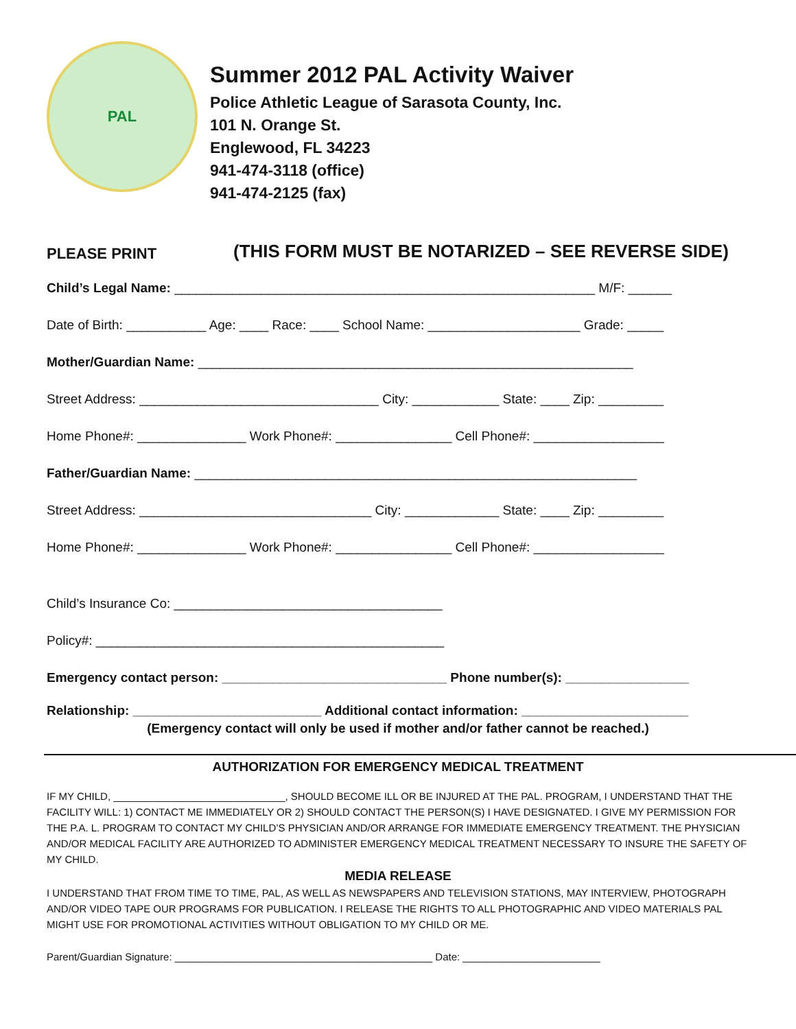PAL
Summer 2012 PAL Activity Waiver
Police Athletic League of Sarasota County, Inc.
101 N. Orange St.
Englewood, FL 34223
941-474-3118 (office)
941-474-2125 (fax)
PLEASE PRINT
(THIS FORM MUST BE NOTARIZED – SEE REVERSE SIDE)
Child’s Legal Name: __________________________________________________________ M/F: ______
Date of Birth: ___________ Age: ____ Race: ____ School Name: _____________________ Grade: _____
Mother/Guardian Name: ____________________________________________________________
Street Address: _________________________________ City: ____________ State: ____ Zip: _________
Home Phone#: _______________ Work Phone#: ________________ Cell Phone#: __________________
Father/Guardian Name: _____________________________________________________________
Street Address: ________________________________ City: _____________ State: ____ Zip: _________
Home Phone#: _______________ Work Phone#: ________________ Cell Phone#: __________________
Child’s Insurance Co: _____________________________________
Policy#: ________________________________________________
Emergency contact person: _______________________________ Phone number(s): _________________
Relationship: __________________________ Additional contact information: _______________________
(Emergency contact will only be used if mother and/or father cannot be reached.)
AUTHORIZATION FOR EMERGENCY MEDICAL TREATMENT
IF MY CHILD, ______________________________, SHOULD BECOME ILL OR BE INJURED AT THE PAL. PROGRAM, I UNDERSTAND THAT THE FACILITY WILL: 1) CONTACT ME IMMEDIATELY OR 2) SHOULD CONTACT THE PERSON(S) I HAVE DESIGNATED. I GIVE MY PERMISSION FOR THE P.A. L. PROGRAM TO CONTACT MY CHILD’S PHYSICIAN AND/OR ARRANGE FOR IMMEDIATE EMERGENCY TREATMENT. THE PHYSICIAN AND/OR MEDICAL FACILITY ARE AUTHORIZED TO ADMINISTER EMERGENCY MEDICAL TREATMENT NECESSARY TO INSURE THE SAFETY OF MY CHILD.
MEDIA RELEASE
I UNDERSTAND THAT FROM TIME TO TIME, PAL, AS WELL AS NEWSPAPERS AND TELEVISION STATIONS, MAY INTERVIEW, PHOTOGRAPH AND/OR VIDEO TAPE OUR PROGRAMS FOR PUBLICATION. I RELEASE THE RIGHTS TO ALL PHOTOGRAPHIC AND VIDEO MATERIALS PAL MIGHT USE FOR PROMOTIONAL ACTIVITIES WITHOUT OBLIGATION TO MY CHILD OR ME.
Parent/Guardian Signature: _____________________________________________ Date: ________________________